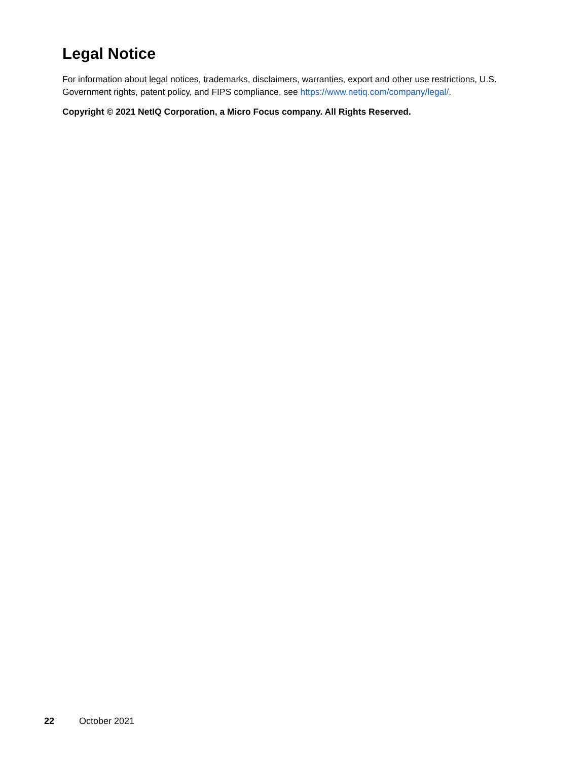Legal Notice
For information about legal notices, trademarks, disclaimers, warranties, export and other use restrictions, U.S. Government rights, patent policy, and FIPS compliance, see https://www.netiq.com/company/legal/.
Copyright © 2021 NetIQ Corporation, a Micro Focus company. All Rights Reserved.
22 October 2021